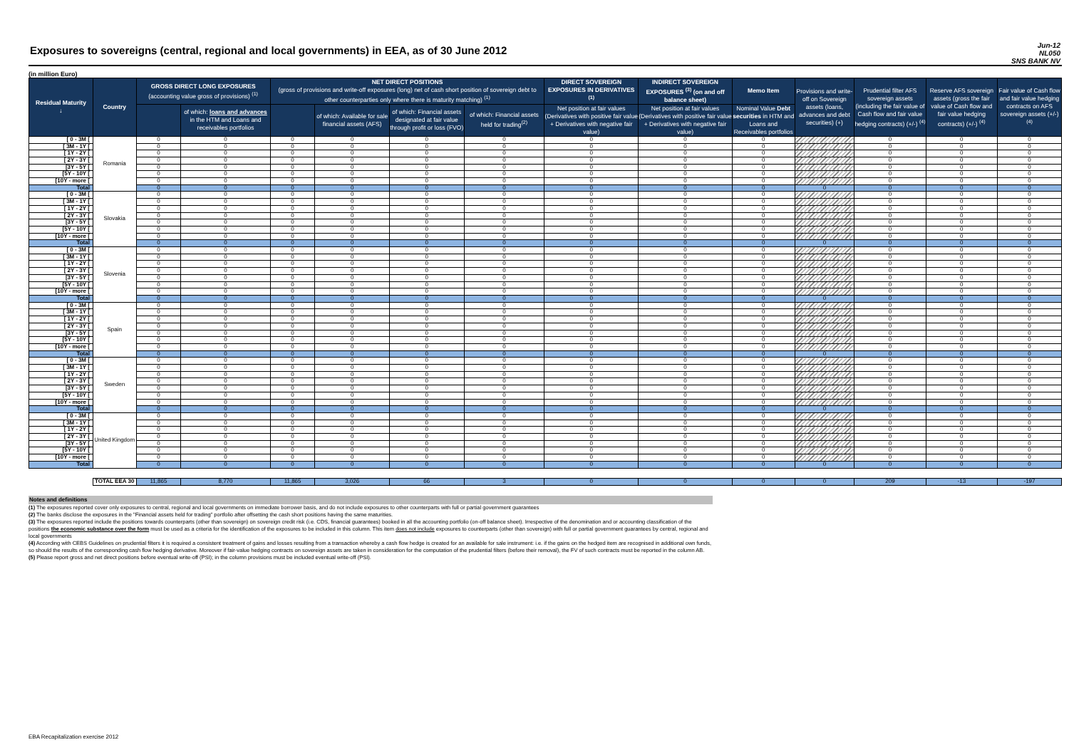Exposures to sovereigns (central, regional and local governments) in EEA, as of 30 June 2012
Jun-12
NL050
SNS BANK NV
(in million Euro)
| Residual Maturity ↓ | Country | GROSS DIRECT LONG EXPOSURES (accounting value gross of provisions) <sup>(1)</sup> | | NET DIRECT POSITIONS (gross of provisions and write-off exposures (long) net of cash short position of sovereign debt to other counterparties only where there is maturity matching) <sup>(1)</sup> | | | | DIRECT SOVEREIGN EXPOSURES IN DERIVATIVES <sup>(1)</sup> | INDIRECT SOVEREIGN EXPOSURES <sup>(3)</sup> (on and off balance sheet) | Memo Item | Provisions and write-off on Sovereign assets (loans, advances and debt securities) (+) | Prudential filter AFS sovereign assets (including the fair value of Cash flow and fair value hedging contracts) (+/-) <sup>(4)</sup> | Reserve AFS sovereign assets (gross the fair value of Cash flow and fair value hedging contracts) (+/-) <sup>(4)</sup> | Fair value of Cash flow and fair value hedging contracts on AFS sovereign assets (+/-) <sup>(4)</sup> |
| --- | --- | --- | --- | --- | --- | --- | --- | --- | --- | --- | --- | --- | --- | --- |
| | | | of which: loans and advances in the HTM and Loans and receivables portfolios | | of which: Available for sale financial assets (AFS) | of which: Financial assets designated at fair value through profit or loss (FVO) | of which: Financial assets held for trading<sup>(2)</sup> | Net position at fair values (Derivatives with positive fair value + Derivatives with negative fair value) | Net position at fair values (Derivatives with positive fair value + Derivatives with negative fair value) | Nominal Value Debt securities in HTM and Loans and Receivables portfolios | | | | |
| [ 0 - 3M [ | Romania | 0 | 0 | 0 | 0 | 0 | 0 | 0 | 0 | 0 | | 0 | 0 | 0 |
| [ 3M - 1Y [ | | 0 | 0 | 0 | 0 | 0 | 0 | 0 | 0 | 0 | | 0 | 0 | 0 |
| [ 1Y - 2Y [ | | 0 | 0 | 0 | 0 | 0 | 0 | 0 | 0 | 0 | | 0 | 0 | 0 |
| [ 2Y - 3Y [ | | 0 | 0 | 0 | 0 | 0 | 0 | 0 | 0 | 0 | | 0 | 0 | 0 |
| [3Y - 5Y [ | | 0 | 0 | 0 | 0 | 0 | 0 | 0 | 0 | 0 | | 0 | 0 | 0 |
| [5Y - 10Y [ | | 0 | 0 | 0 | 0 | 0 | 0 | 0 | 0 | 0 | | 0 | 0 | 0 |
| [10Y - more [ | | 0 | 0 | 0 | 0 | 0 | 0 | 0 | 0 | 0 | | 0 | 0 | 0 |
| Total | | 0 | 0 | 0 | 0 | 0 | 0 | 0 | 0 | 0 | 0 | 0 | 0 | 0 |
| [ 0 - 3M [ | Slovakia | 0 | 0 | 0 | 0 | 0 | 0 | 0 | 0 | 0 | | 0 | 0 | 0 |
| [ 3M - 1Y [ | | 0 | 0 | 0 | 0 | 0 | 0 | 0 | 0 | 0 | | 0 | 0 | 0 |
| [ 1Y - 2Y [ | | 0 | 0 | 0 | 0 | 0 | 0 | 0 | 0 | 0 | | 0 | 0 | 0 |
| [ 2Y - 3Y [ | | 0 | 0 | 0 | 0 | 0 | 0 | 0 | 0 | 0 | | 0 | 0 | 0 |
| [3Y - 5Y [ | | 0 | 0 | 0 | 0 | 0 | 0 | 0 | 0 | 0 | | 0 | 0 | 0 |
| [5Y - 10Y [ | | 0 | 0 | 0 | 0 | 0 | 0 | 0 | 0 | 0 | | 0 | 0 | 0 |
| [10Y - more [ | | 0 | 0 | 0 | 0 | 0 | 0 | 0 | 0 | 0 | | 0 | 0 | 0 |
| Total | | 0 | 0 | 0 | 0 | 0 | 0 | 0 | 0 | 0 | 0 | 0 | 0 | 0 |
| [ 0 - 3M [ | Slovenia | 0 | 0 | 0 | 0 | 0 | 0 | 0 | 0 | 0 | | 0 | 0 | 0 |
| [ 3M - 1Y [ | | 0 | 0 | 0 | 0 | 0 | 0 | 0 | 0 | 0 | | 0 | 0 | 0 |
| [ 1Y - 2Y [ | | 0 | 0 | 0 | 0 | 0 | 0 | 0 | 0 | 0 | | 0 | 0 | 0 |
| [ 2Y - 3Y [ | | 0 | 0 | 0 | 0 | 0 | 0 | 0 | 0 | 0 | | 0 | 0 | 0 |
| [3Y - 5Y [ | | 0 | 0 | 0 | 0 | 0 | 0 | 0 | 0 | 0 | | 0 | 0 | 0 |
| [5Y - 10Y [ | | 0 | 0 | 0 | 0 | 0 | 0 | 0 | 0 | 0 | | 0 | 0 | 0 |
| [10Y - more [ | | 0 | 0 | 0 | 0 | 0 | 0 | 0 | 0 | 0 | | 0 | 0 | 0 |
| Total | | 0 | 0 | 0 | 0 | 0 | 0 | 0 | 0 | 0 | 0 | 0 | 0 | 0 |
| [ 0 - 3M [ | Spain | 0 | 0 | 0 | 0 | 0 | 0 | 0 | 0 | 0 | | 0 | 0 | 0 |
| [ 3M - 1Y [ | | 0 | 0 | 0 | 0 | 0 | 0 | 0 | 0 | 0 | | 0 | 0 | 0 |
| [ 1Y - 2Y [ | | 0 | 0 | 0 | 0 | 0 | 0 | 0 | 0 | 0 | | 0 | 0 | 0 |
| [ 2Y - 3Y [ | | 0 | 0 | 0 | 0 | 0 | 0 | 0 | 0 | 0 | | 0 | 0 | 0 |
| [3Y - 5Y [ | | 0 | 0 | 0 | 0 | 0 | 0 | 0 | 0 | 0 | | 0 | 0 | 0 |
| [5Y - 10Y [ | | 0 | 0 | 0 | 0 | 0 | 0 | 0 | 0 | 0 | | 0 | 0 | 0 |
| [10Y - more [ | | 0 | 0 | 0 | 0 | 0 | 0 | 0 | 0 | 0 | | 0 | 0 | 0 |
| Total | | 0 | 0 | 0 | 0 | 0 | 0 | 0 | 0 | 0 | 0 | 0 | 0 | 0 |
| [ 0 - 3M [ | Sweden | 0 | 0 | 0 | 0 | 0 | 0 | 0 | 0 | 0 | | 0 | 0 | 0 |
| [ 3M - 1Y [ | | 0 | 0 | 0 | 0 | 0 | 0 | 0 | 0 | 0 | | 0 | 0 | 0 |
| [ 1Y - 2Y [ | | 0 | 0 | 0 | 0 | 0 | 0 | 0 | 0 | 0 | | 0 | 0 | 0 |
| [ 2Y - 3Y [ | | 0 | 0 | 0 | 0 | 0 | 0 | 0 | 0 | 0 | | 0 | 0 | 0 |
| [3Y - 5Y [ | | 0 | 0 | 0 | 0 | 0 | 0 | 0 | 0 | 0 | | 0 | 0 | 0 |
| [5Y - 10Y [ | | 0 | 0 | 0 | 0 | 0 | 0 | 0 | 0 | 0 | | 0 | 0 | 0 |
| [10Y - more [ | | 0 | 0 | 0 | 0 | 0 | 0 | 0 | 0 | 0 | | 0 | 0 | 0 |
| Total | | 0 | 0 | 0 | 0 | 0 | 0 | 0 | 0 | 0 | 0 | 0 | 0 | 0 |
| [ 0 - 3M [ | United Kingdom | 0 | 0 | 0 | 0 | 0 | 0 | 0 | 0 | 0 | | 0 | 0 | 0 |
| [ 3M - 1Y [ | | 0 | 0 | 0 | 0 | 0 | 0 | 0 | 0 | 0 | | 0 | 0 | 0 |
| [ 1Y - 2Y [ | | 0 | 0 | 0 | 0 | 0 | 0 | 0 | 0 | 0 | | 0 | 0 | 0 |
| [ 2Y - 3Y [ | | 0 | 0 | 0 | 0 | 0 | 0 | 0 | 0 | 0 | | 0 | 0 | 0 |
| [3Y - 5Y [ | | 0 | 0 | 0 | 0 | 0 | 0 | 0 | 0 | 0 | | 0 | 0 | 0 |
| [5Y - 10Y [ | | 0 | 0 | 0 | 0 | 0 | 0 | 0 | 0 | 0 | | 0 | 0 | 0 |
| [10Y - more [ | | 0 | 0 | 0 | 0 | 0 | 0 | 0 | 0 | 0 | | 0 | 0 | 0 |
| Total | | 0 | 0 | 0 | 0 | 0 | 0 | 0 | 0 | 0 | 0 | 0 | 0 | 0 |
| | TOTAL EEA 30 | 11,865 | 8,770 | 11,865 | 3,026 | 66 | 3 | 0 | 0 | 0 | 0 | 209 | -13 | -197 |
Notes and definitions
(1) The exposures reported cover only exposures to central, regional and local governments on immediate borrower basis, and do not include exposures to other counterparts with full or partial government guarantees
(2) The banks disclose the exposures in the "Financial assets held for trading" portfolio after offsetting the cash short positions having the same maturities.
(3) The exposures reported include the positions towards counterparts (other than sovereign) on sovereign credit risk (i.e. CDS, financial guarantees) booked in all the accounting portfolio (on-off balance sheet). Irrespective of the denomination and or accounting classification of the positions the economic substance over the form must be used as a criteria for the identification of the exposures to be included in this column. This item does not include exposures to counterparts (other than sovereign) with full or partial government guarantees by central, regional and local governments
(4) According with CEBS Guidelines on prudential filters it is required a consistent treatment of gains and losses resulting from a transaction whereby a cash flow hedge is created for an available for sale instrument: i.e. if the gains on the hedged item are recognised in additional own funds, so should the results of the corresponding cash flow hedging derivative. Moreover if fair-value hedging contracts on sovereign assets are taken in consideration for the computation of the prudential filters (before their removal), the FV of such contracts must be reported in the column AB.
(5) Please report gross and net direct positions before eventual write-off (PSI); in the column provisions must be included eventual write-off (PSI).
EBA Recapitalization exercise 2012